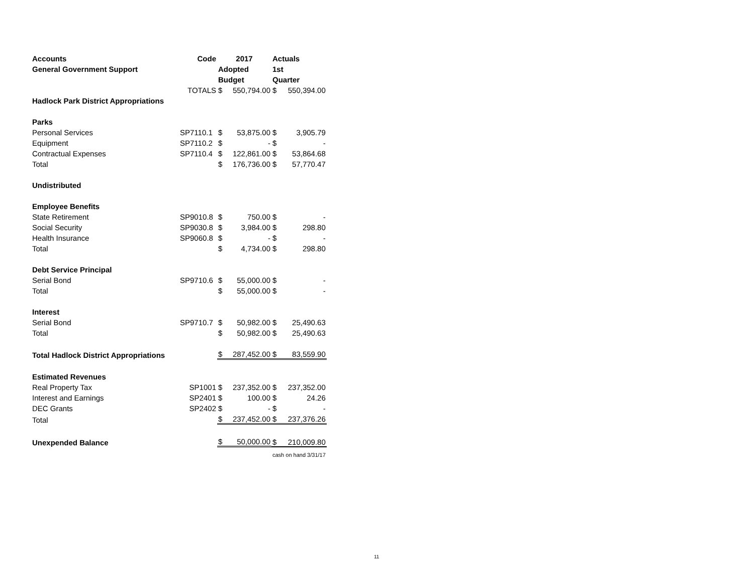| Accounts | Code | 2017 | | Actuals | |
| --- | --- | --- | --- | --- | --- |
| General Government Support | | Adopted | | 1st | |
| | | Budget | | Quarter | |
| | TOTALS | $ | 550,794.00 | $ | 550,394.00 |
| Hadlock Park District Appropriations | | | | | |
| Parks | | | | | |
| Personal Services | SP7110.1 | $ | 53,875.00 | $ | 3,905.79 |
| Equipment | SP7110.2 | $ | - | $ | - |
| Contractual Expenses | SP7110.4 | $ | 122,861.00 | $ | 53,864.68 |
| Total | | $ | 176,736.00 | $ | 57,770.47 |
| Undistributed | | | | | |
| Employee Benefits | | | | | |
| State Retirement | SP9010.8 | $ | 750.00 | $ | - |
| Social Security | SP9030.8 | $ | 3,984.00 | $ | 298.80 |
| Health Insurance | SP9060.8 | $ | - | $ | - |
| Total | | $ | 4,734.00 | $ | 298.80 |
| Debt Service Principal | | | | | |
| Serial Bond | SP9710.6 | $ | 55,000.00 | $ | - |
| Total | | $ | 55,000.00 | $ | - |
| Interest | | | | | |
| Serial Bond | SP9710.7 | $ | 50,982.00 | $ | 25,490.63 |
| Total | | $ | 50,982.00 | $ | 25,490.63 |
| Total Hadlock District Appropriations | | $ | 287,452.00 | $ | 83,559.90 |
| Estimated Revenues | | | | | |
| Real Property Tax | SP1001 | $ | 237,352.00 | $ | 237,352.00 |
| Interest and Earnings | SP2401 | $ | 100.00 | $ | 24.26 |
| DEC Grants | SP2402 | $ | - | $ | - |
| Total | | $ | 237,452.00 | $ | 237,376.26 |
| Unexpended Balance | | $ | 50,000.00 | $ | 210,009.80 |
| | | | | cash on hand 3/31/17 | |
11